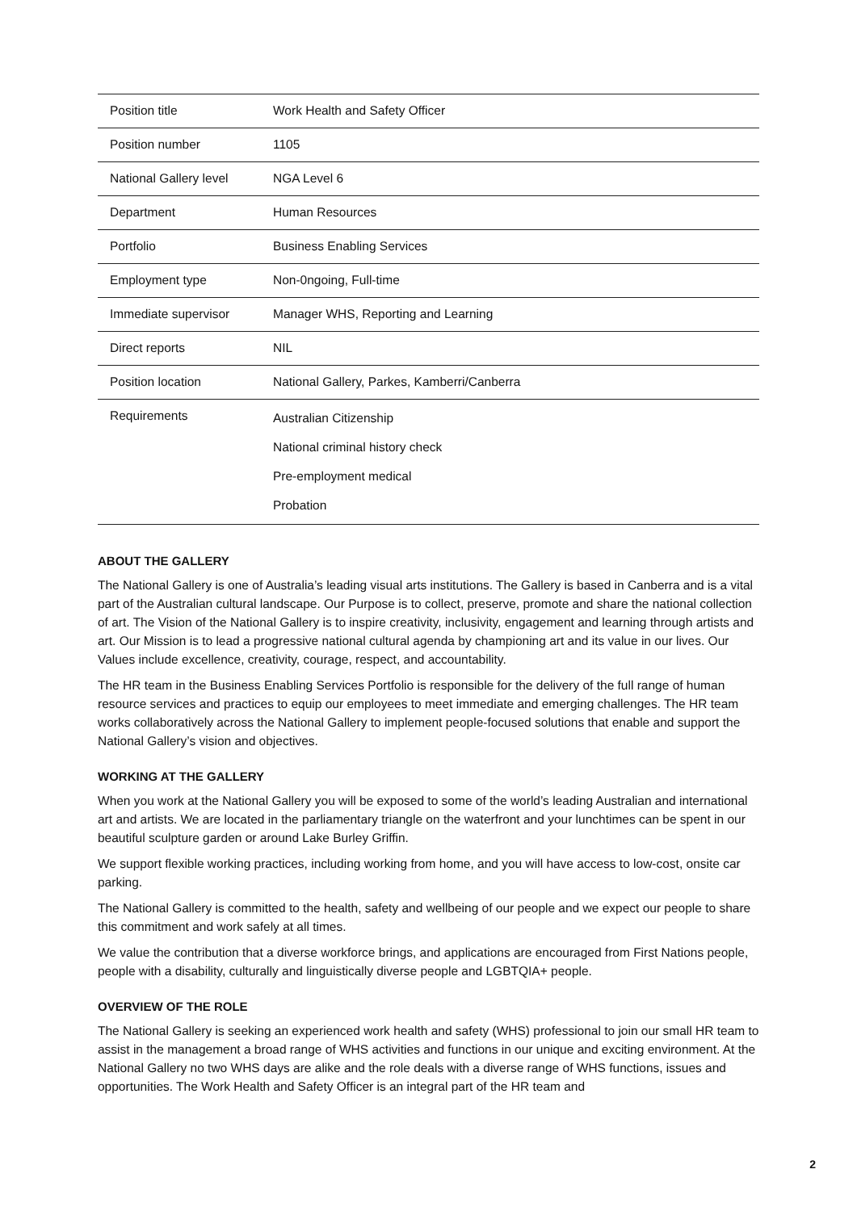| Position title | Work Health and Safety Officer |
| Position number | 1105 |
| National Gallery level | NGA Level 6 |
| Department | Human Resources |
| Portfolio | Business Enabling Services |
| Employment type | Non-0ngoing, Full-time |
| Immediate supervisor | Manager WHS, Reporting and Learning |
| Direct reports | NIL |
| Position location | National Gallery, Parkes, Kamberri/Canberra |
| Requirements | Australian Citizenship National criminal history check Pre-employment medical Probation |
ABOUT THE GALLERY
The National Gallery is one of Australia’s leading visual arts institutions. The Gallery is based in Canberra and is a vital part of the Australian cultural landscape. Our Purpose is to collect, preserve, promote and share the national collection of art. The Vision of the National Gallery is to inspire creativity, inclusivity, engagement and learning through artists and art. Our Mission is to lead a progressive national cultural agenda by championing art and its value in our lives. Our Values include excellence, creativity, courage, respect, and accountability.
The HR team in the Business Enabling Services Portfolio is responsible for the delivery of the full range of human resource services and practices to equip our employees to meet immediate and emerging challenges. The HR team works collaboratively across the National Gallery to implement people-focused solutions that enable and support the National Gallery’s vision and objectives.
WORKING AT THE GALLERY
When you work at the National Gallery you will be exposed to some of the world’s leading Australian and international art and artists. We are located in the parliamentary triangle on the waterfront and your lunchtimes can be spent in our beautiful sculpture garden or around Lake Burley Griffin.
We support flexible working practices, including working from home, and you will have access to low-cost, onsite car parking.
The National Gallery is committed to the health, safety and wellbeing of our people and we expect our people to share this commitment and work safely at all times.
We value the contribution that a diverse workforce brings, and applications are encouraged from First Nations people, people with a disability, culturally and linguistically diverse people and LGBTQIA+ people.
OVERVIEW OF THE ROLE
The National Gallery is seeking an experienced work health and safety (WHS) professional to join our small HR team to assist in the management a broad range of WHS activities and functions in our unique and exciting environment. At the National Gallery no two WHS days are alike and the role deals with a diverse range of WHS functions, issues and opportunities. The Work Health and Safety Officer is an integral part of the HR team and
2